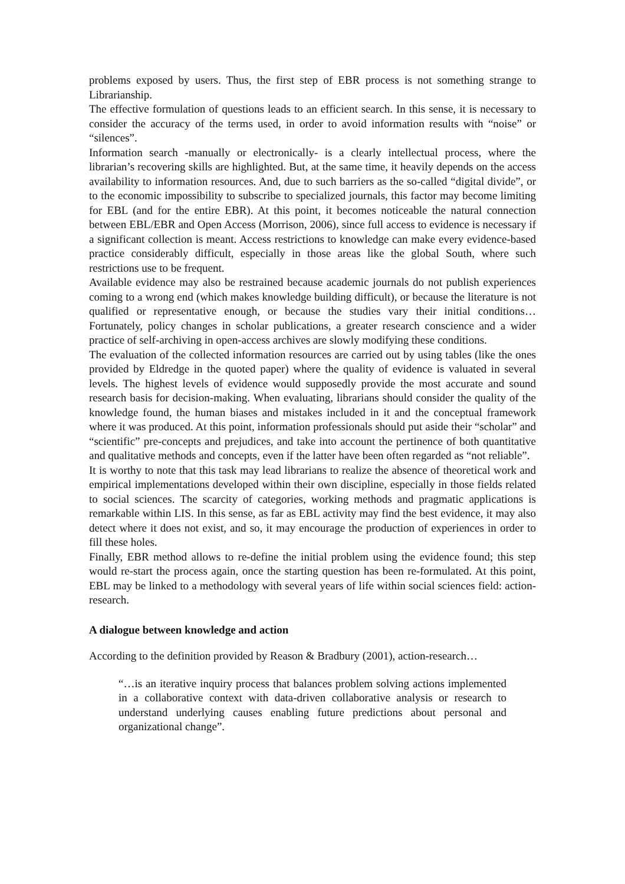problems exposed by users. Thus, the first step of EBR process is not something strange to Librarianship.
The effective formulation of questions leads to an efficient search. In this sense, it is necessary to consider the accuracy of the terms used, in order to avoid information results with “noise” or “silences”.
Information search -manually or electronically- is a clearly intellectual process, where the librarian’s recovering skills are highlighted. But, at the same time, it heavily depends on the access availability to information resources. And, due to such barriers as the so-called “digital divide”, or to the economic impossibility to subscribe to specialized journals, this factor may become limiting for EBL (and for the entire EBR). At this point, it becomes noticeable the natural connection between EBL/EBR and Open Access (Morrison, 2006), since full access to evidence is necessary if a significant collection is meant. Access restrictions to knowledge can make every evidence-based practice considerably difficult, especially in those areas like the global South, where such restrictions use to be frequent.
Available evidence may also be restrained because academic journals do not publish experiences coming to a wrong end (which makes knowledge building difficult), or because the literature is not qualified or representative enough, or because the studies vary their initial conditions… Fortunately, policy changes in scholar publications, a greater research conscience and a wider practice of self-archiving in open-access archives are slowly modifying these conditions.
The evaluation of the collected information resources are carried out by using tables (like the ones provided by Eldredge in the quoted paper) where the quality of evidence is valuated in several levels. The highest levels of evidence would supposedly provide the most accurate and sound research basis for decision-making. When evaluating, librarians should consider the quality of the knowledge found, the human biases and mistakes included in it and the conceptual framework where it was produced. At this point, information professionals should put aside their “scholar” and “scientific” pre-concepts and prejudices, and take into account the pertinence of both quantitative and qualitative methods and concepts, even if the latter have been often regarded as “not reliable”.
It is worthy to note that this task may lead librarians to realize the absence of theoretical work and empirical implementations developed within their own discipline, especially in those fields related to social sciences. The scarcity of categories, working methods and pragmatic applications is remarkable within LIS. In this sense, as far as EBL activity may find the best evidence, it may also detect where it does not exist, and so, it may encourage the production of experiences in order to fill these holes.
Finally, EBR method allows to re-define the initial problem using the evidence found; this step would re-start the process again, once the starting question has been re-formulated. At this point, EBL may be linked to a methodology with several years of life within social sciences field: action-research.
A dialogue between knowledge and action
According to the definition provided by Reason & Bradbury (2001), action-research…
“…is an iterative inquiry process that balances problem solving actions implemented in a collaborative context with data-driven collaborative analysis or research to understand underlying causes enabling future predictions about personal and organizational change”.